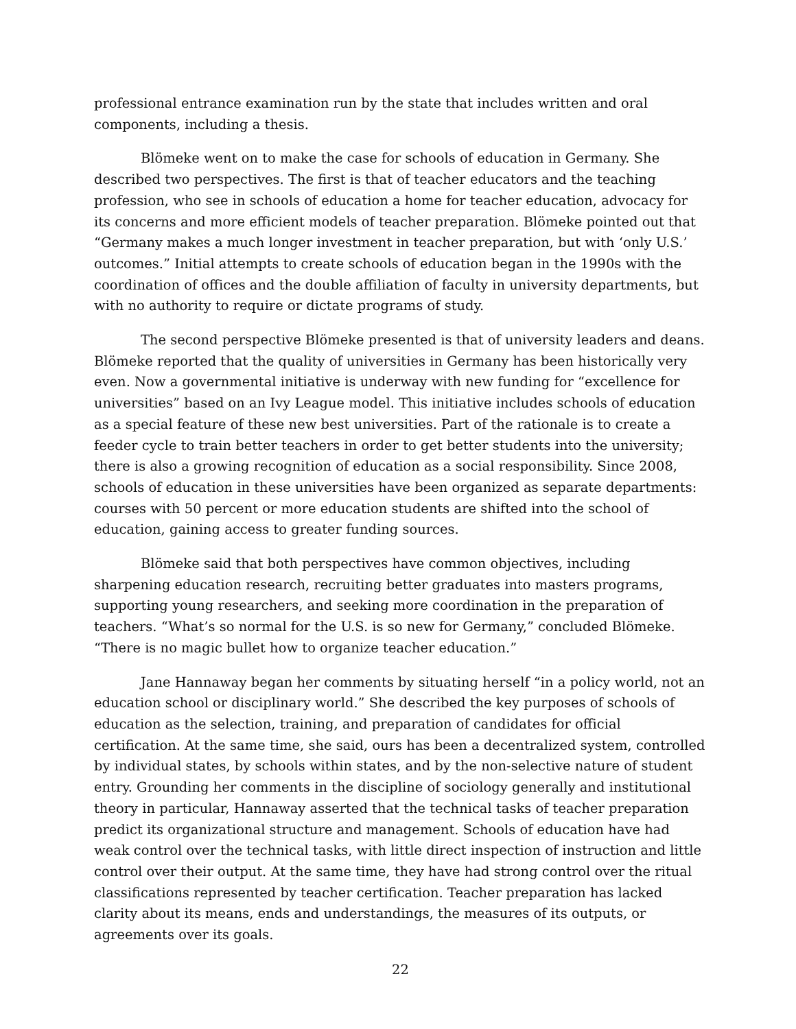professional entrance examination run by the state that includes written and oral components, including a thesis.
Blömeke went on to make the case for schools of education in Germany. She described two perspectives. The first is that of teacher educators and the teaching profession, who see in schools of education a home for teacher education, advocacy for its concerns and more efficient models of teacher preparation. Blömeke pointed out that “Germany makes a much longer investment in teacher preparation, but with ‘only U.S.’ outcomes.” Initial attempts to create schools of education began in the 1990s with the coordination of offices and the double affiliation of faculty in university departments, but with no authority to require or dictate programs of study.
The second perspective Blömeke presented is that of university leaders and deans. Blömeke reported that the quality of universities in Germany has been historically very even. Now a governmental initiative is underway with new funding for “excellence for universities” based on an Ivy League model. This initiative includes schools of education as a special feature of these new best universities. Part of the rationale is to create a feeder cycle to train better teachers in order to get better students into the university; there is also a growing recognition of education as a social responsibility. Since 2008, schools of education in these universities have been organized as separate departments: courses with 50 percent or more education students are shifted into the school of education, gaining access to greater funding sources.
Blömeke said that both perspectives have common objectives, including sharpening education research, recruiting better graduates into masters programs, supporting young researchers, and seeking more coordination in the preparation of teachers. “What’s so normal for the U.S. is so new for Germany,” concluded Blömeke. “There is no magic bullet how to organize teacher education.”
Jane Hannaway began her comments by situating herself “in a policy world, not an education school or disciplinary world.” She described the key purposes of schools of education as the selection, training, and preparation of candidates for official certification. At the same time, she said, ours has been a decentralized system, controlled by individual states, by schools within states, and by the non-selective nature of student entry. Grounding her comments in the discipline of sociology generally and institutional theory in particular, Hannaway asserted that the technical tasks of teacher preparation predict its organizational structure and management. Schools of education have had weak control over the technical tasks, with little direct inspection of instruction and little control over their output. At the same time, they have had strong control over the ritual classifications represented by teacher certification. Teacher preparation has lacked clarity about its means, ends and understandings, the measures of its outputs, or agreements over its goals.
22